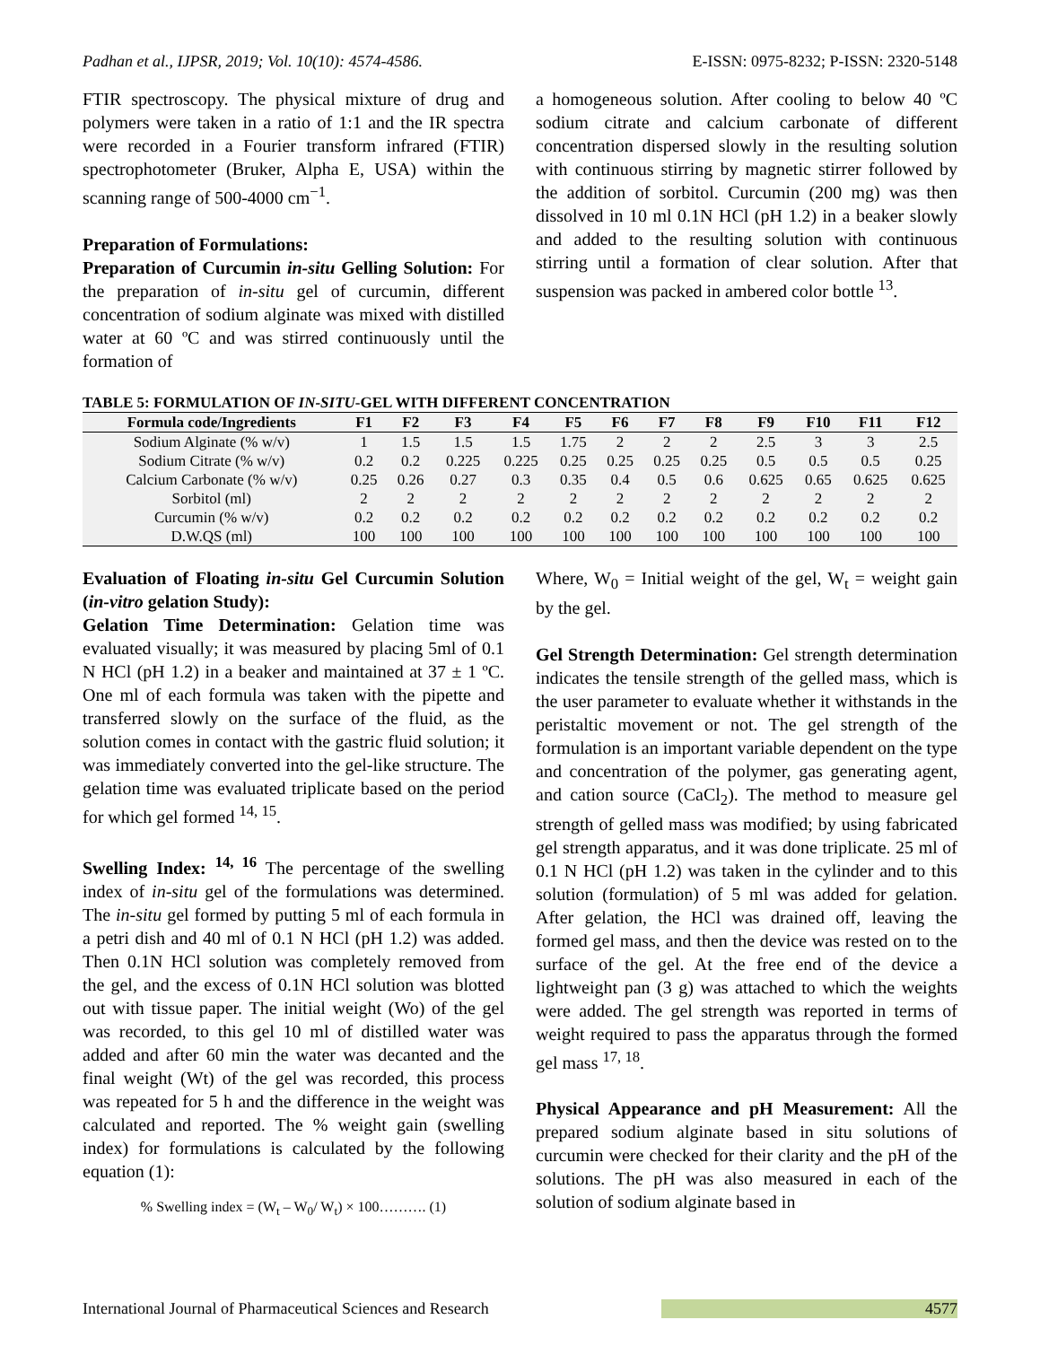Padhan et al., IJPSR, 2019; Vol. 10(10): 4574-4586. E-ISSN: 0975-8232; P-ISSN: 2320-5148
FTIR spectroscopy. The physical mixture of drug and polymers were taken in a ratio of 1:1 and the IR spectra were recorded in a Fourier transform infrared (FTIR) spectrophotometer (Bruker, Alpha E, USA) within the scanning range of 500-4000 cm<sup>−1</sup>.
Preparation of Formulations:
Preparation of Curcumin in-situ Gelling Solution: For the preparation of in-situ gel of curcumin, different concentration of sodium alginate was mixed with distilled water at 60 ºC and was stirred continuously until the formation of
a homogeneous solution. After cooling to below 40 ºC sodium citrate and calcium carbonate of different concentration dispersed slowly in the resulting solution with continuous stirring by magnetic stirrer followed by the addition of sorbitol. Curcumin (200 mg) was then dissolved in 10 ml 0.1N HCl (pH 1.2) in a beaker slowly and added to the resulting solution with continuous stirring until a formation of clear solution. After that suspension was packed in ambered color bottle <sup>13</sup>.
TABLE 5: FORMULATION OF IN-SITU-GEL WITH DIFFERENT CONCENTRATION
| Formula code/Ingredients | F1 | F2 | F3 | F4 | F5 | F6 | F7 | F8 | F9 | F10 | F11 | F12 |
| --- | --- | --- | --- | --- | --- | --- | --- | --- | --- | --- | --- | --- |
| Sodium Alginate (% w/v) | 1 | 1.5 | 1.5 | 1.5 | 1.75 | 2 | 2 | 2 | 2.5 | 3 | 3 | 2.5 |
| Sodium Citrate (% w/v) | 0.2 | 0.2 | 0.225 | 0.225 | 0.25 | 0.25 | 0.25 | 0.25 | 0.5 | 0.5 | 0.5 | 0.25 |
| Calcium Carbonate (% w/v) | 0.25 | 0.26 | 0.27 | 0.3 | 0.35 | 0.4 | 0.5 | 0.6 | 0.625 | 0.65 | 0.625 | 0.625 |
| Sorbitol (ml) | 2 | 2 | 2 | 2 | 2 | 2 | 2 | 2 | 2 | 2 | 2 | 2 |
| Curcumin (% w/v) | 0.2 | 0.2 | 0.2 | 0.2 | 0.2 | 0.2 | 0.2 | 0.2 | 0.2 | 0.2 | 0.2 | 0.2 |
| D.W.QS (ml) | 100 | 100 | 100 | 100 | 100 | 100 | 100 | 100 | 100 | 100 | 100 | 100 |
Evaluation of Floating in-situ Gel Curcumin Solution (in-vitro gelation Study):
Gelation Time Determination: Gelation time was evaluated visually; it was measured by placing 5ml of 0.1 N HCl (pH 1.2) in a beaker and maintained at 37 ± 1 ºC. One ml of each formula was taken with the pipette and transferred slowly on the surface of the fluid, as the solution comes in contact with the gastric fluid solution; it was immediately converted into the gel-like structure. The gelation time was evaluated triplicate based on the period for which gel formed <sup>14, 15</sup>.
Swelling Index: <sup>14, 16</sup> The percentage of the swelling index of in-situ gel of the formulations was determined. The in-situ gel formed by putting 5 ml of each formula in a petri dish and 40 ml of 0.1 N HCl (pH 1.2) was added. Then 0.1N HCl solution was completely removed from the gel, and the excess of 0.1N HCl solution was blotted out with tissue paper. The initial weight (Wo) of the gel was recorded, to this gel 10 ml of distilled water was added and after 60 min the water was decanted and the final weight (Wt) of the gel was recorded, this process was repeated for 5 h and the difference in the weight was calculated and reported. The % weight gain (swelling index) for formulations is calculated by the following equation (1):
% Swelling index = (W<sub>t</sub> – W<sub>0</sub>/ W<sub>t</sub>) × 100………. (1)
Where, W<sub>0</sub> = Initial weight of the gel, W<sub>t</sub> = weight gain by the gel.
Gel Strength Determination: Gel strength determination indicates the tensile strength of the gelled mass, which is the user parameter to evaluate whether it withstands in the peristaltic movement or not. The gel strength of the formulation is an important variable dependent on the type and concentration of the polymer, gas generating agent, and cation source (CaCl<sub>2</sub>). The method to measure gel strength of gelled mass was modified; by using fabricated gel strength apparatus, and it was done triplicate. 25 ml of 0.1 N HCl (pH 1.2) was taken in the cylinder and to this solution (formulation) of 5 ml was added for gelation. After gelation, the HCl was drained off, leaving the formed gel mass, and then the device was rested on to the surface of the gel. At the free end of the device a lightweight pan (3 g) was attached to which the weights were added. The gel strength was reported in terms of weight required to pass the apparatus through the formed gel mass <sup>17, 18</sup>.
Physical Appearance and pH Measurement: All the prepared sodium alginate based in situ solutions of curcumin were checked for their clarity and the pH of the solutions. The pH was also measured in each of the solution of sodium alginate based in
International Journal of Pharmaceutical Sciences and Research 4577